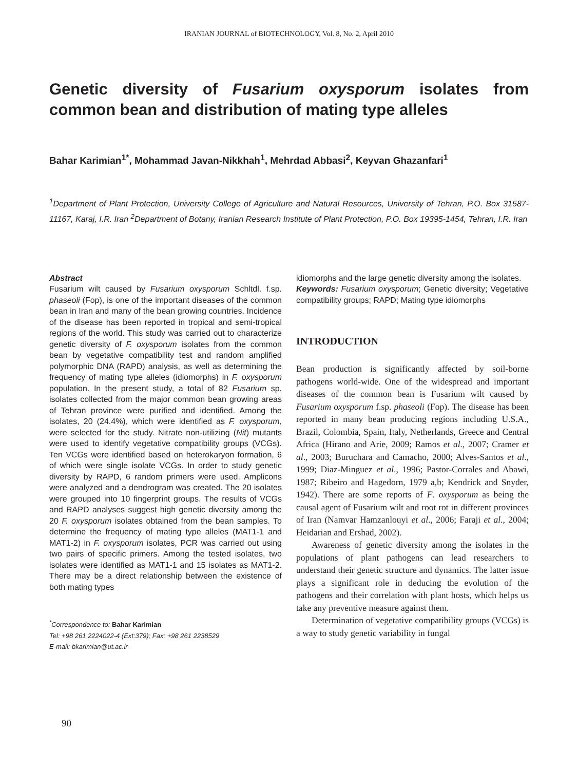IRANIAN JOURNAL of BIOTECHNOLOGY, Vol. 8, No. 2, April 2010
Genetic diversity of Fusarium oxysporum isolates from common bean and distribution of mating type alleles
Bahar Karimian<sup>1*</sup>, Mohammad Javan-Nikkhah<sup>1</sup>, Mehrdad Abbasi<sup>2</sup>, Keyvan Ghazanfari<sup>1</sup>
<sup>1</sup> Department of Plant Protection, University College of Agriculture and Natural Resources, University of Tehran, P.O. Box 31587-11167, Karaj, I.R. Iran <sup>2</sup>Department of Botany, Iranian Research Institute of Plant Protection, P.O. Box 19395-1454, Tehran, I.R. Iran
Abstract
Fusarium wilt caused by Fusarium oxysporum Schltdl. f.sp. phaseoli (Fop), is one of the important diseases of the common bean in Iran and many of the bean growing countries. Incidence of the disease has been reported in tropical and semi-tropical regions of the world. This study was carried out to characterize genetic diversity of F. oxysporum isolates from the common bean by vegetative compatibility test and random amplified polymorphic DNA (RAPD) analysis, as well as determining the frequency of mating type alleles (idiomorphs) in F. oxysporum population. In the present study, a total of 82 Fusarium sp. isolates collected from the major common bean growing areas of Tehran province were purified and identified. Among the isolates, 20 (24.4%), which were identified as F. oxysporum, were selected for the study. Nitrate non-utilizing (Nit) mutants were used to identify vegetative compatibility groups (VCGs). Ten VCGs were identified based on heterokaryon formation, 6 of which were single isolate VCGs. In order to study genetic diversity by RAPD, 6 random primers were used. Amplicons were analyzed and a dendrogram was created. The 20 isolates were grouped into 10 fingerprint groups. The results of VCGs and RAPD analyses suggest high genetic diversity among the 20 F. oxysporum isolates obtained from the bean samples. To determine the frequency of mating type alleles (MAT1-1 and MAT1-2) in F. oxysporum isolates, PCR was carried out using two pairs of specific primers. Among the tested isolates, two isolates were identified as MAT1-1 and 15 isolates as MAT1-2. There may be a direct relationship between the existence of both mating types
<sup>*</sup> Correspondence to: Bahar Karimian
Tel: +98 261 2224022-4 (Ext:379); Fax: +98 261 2238529
E-mail: bkarimian@ut.ac.ir
idiomorphs and the large genetic diversity among the isolates.
Keywords: Fusarium oxysporum; Genetic diversity; Vegetative compatibility groups; RAPD; Mating type idiomorphs
INTRODUCTION
Bean production is significantly affected by soil-borne pathogens world-wide. One of the widespread and important diseases of the common bean is Fusarium wilt caused by Fusarium oxysporum f.sp. phaseoli (Fop). The disease has been reported in many bean producing regions including U.S.A., Brazil, Colombia, Spain, Italy, Netherlands, Greece and Central Africa (Hirano and Arie, 2009; Ramos et al., 2007; Cramer et al., 2003; Buruchara and Camacho, 2000; Alves-Santos et al., 1999; Diaz-Minguez et al., 1996; Pastor-Corrales and Abawi, 1987; Ribeiro and Hagedorn, 1979 a,b; Kendrick and Snyder, 1942). There are some reports of F. oxysporum as being the causal agent of Fusarium wilt and root rot in different provinces of Iran (Namvar Hamzanlouyi et al., 2006; Faraji et al., 2004; Heidarian and Ershad, 2002).
Awareness of genetic diversity among the isolates in the populations of plant pathogens can lead researchers to understand their genetic structure and dynamics. The latter issue plays a significant role in deducing the evolution of the pathogens and their correlation with plant hosts, which helps us take any preventive measure against them.
Determination of vegetative compatibility groups (VCGs) is a way to study genetic variability in fungal
90